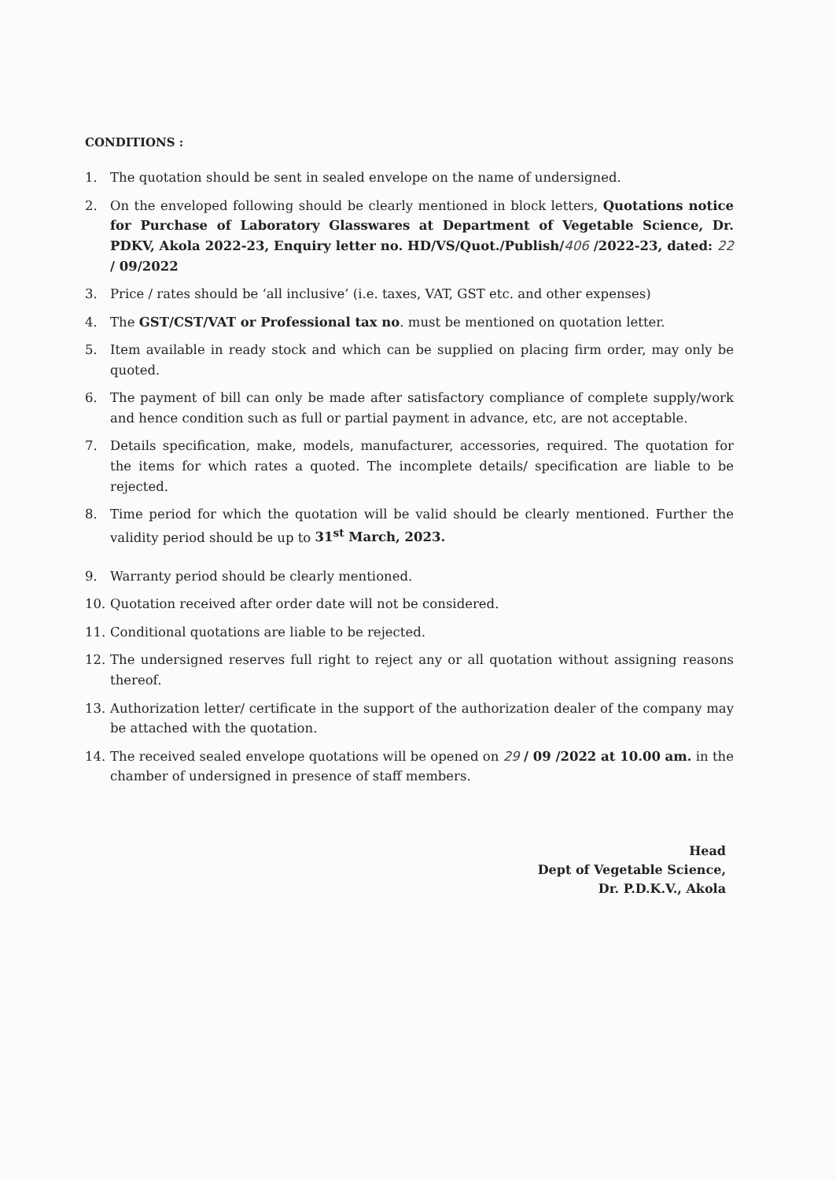CONDITIONS :
1. The quotation should be sent in sealed envelope on the name of undersigned.
2. On the enveloped following should be clearly mentioned in block letters, Quotations notice for Purchase of Laboratory Glasswares at Department of Vegetable Science, Dr. PDKV, Akola 2022-23, Enquiry letter no. HD/VS/Quot./Publish/406 /2022-23, dated: 22 / 09/2022
3. Price / rates should be ‘all inclusive’ (i.e. taxes, VAT, GST etc. and other expenses)
4. The GST/CST/VAT or Professional tax no. must be mentioned on quotation letter.
5. Item available in ready stock and which can be supplied on placing firm order, may only be quoted.
6. The payment of bill can only be made after satisfactory compliance of complete supply/work and hence condition such as full or partial payment in advance, etc, are not acceptable.
7. Details specification, make, models, manufacturer, accessories, required. The quotation for the items for which rates a quoted. The incomplete details/ specification are liable to be rejected.
8. Time period for which the quotation will be valid should be clearly mentioned. Further the validity period should be up to 31<sup>st</sup> March, 2023.
9. Warranty period should be clearly mentioned.
10. Quotation received after order date will not be considered.
11. Conditional quotations are liable to be rejected.
12. The undersigned reserves full right to reject any or all quotation without assigning reasons thereof.
13. Authorization letter/ certificate in the support of the authorization dealer of the company may be attached with the quotation.
14. The received sealed envelope quotations will be opened on 29 / 09 /2022 at 10.00 am. in the chamber of undersigned in presence of staff members.
Head
Dept of Vegetable Science,
Dr. P.D.K.V., Akola